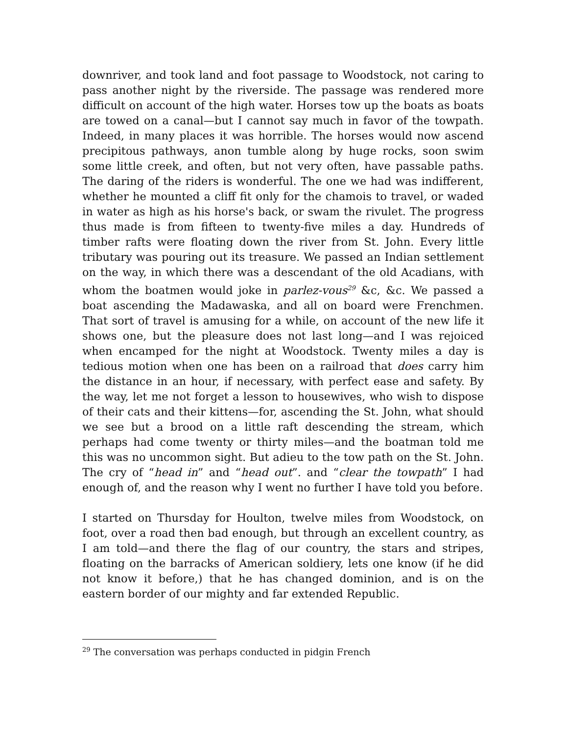downriver, and took land and foot passage to Woodstock, not caring to pass another night by the riverside. The passage was rendered more difficult on account of the high water. Horses tow up the boats as boats are towed on a canal—but I cannot say much in favor of the towpath. Indeed, in many places it was horrible. The horses would now ascend precipitous pathways, anon tumble along by huge rocks, soon swim some little creek, and often, but not very often, have passable paths. The daring of the riders is wonderful. The one we had was indifferent, whether he mounted a cliff fit only for the chamois to travel, or waded in water as high as his horse's back, or swam the rivulet. The progress thus made is from fifteen to twenty-five miles a day. Hundreds of timber rafts were floating down the river from St. John. Every little tributary was pouring out its treasure. We passed an Indian settlement on the way, in which there was a descendant of the old Acadians, with whom the boatmen would joke in parlez-vous<sup>29</sup> &c, &c. We passed a boat ascending the Madawaska, and all on board were Frenchmen. That sort of travel is amusing for a while, on account of the new life it shows one, but the pleasure does not last long—and I was rejoiced when encamped for the night at Woodstock. Twenty miles a day is tedious motion when one has been on a railroad that does carry him the distance in an hour, if necessary, with perfect ease and safety. By the way, let me not forget a lesson to housewives, who wish to dispose of their cats and their kittens—for, ascending the St. John, what should we see but a brood on a little raft descending the stream, which perhaps had come twenty or thirty miles—and the boatman told me this was no uncommon sight. But adieu to the tow path on the St. John. The cry of “head in” and “head out”. and “clear the towpath” I had enough of, and the reason why I went no further I have told you before.
I started on Thursday for Houlton, twelve miles from Woodstock, on foot, over a road then bad enough, but through an excellent country, as I am told—and there the flag of our country, the stars and stripes, floating on the barracks of American soldiery, lets one know (if he did not know it before,) that he has changed dominion, and is on the eastern border of our mighty and far extended Republic.
<sup>29</sup> The conversation was perhaps conducted in pidgin French